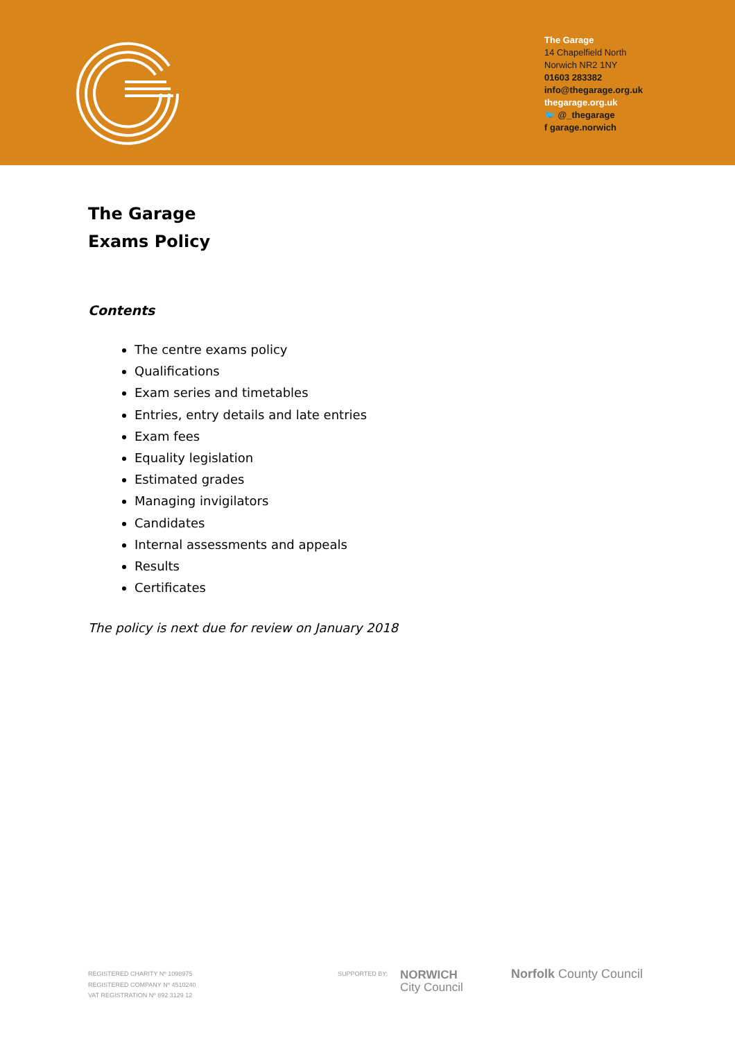The Garage
14 Chapelfield North
Norwich NR2 1NY
01603 283382
info@thegarage.org.uk
thegarage.org.uk
🐦 @_thegarage
f garage.norwich
The Garage
Exams Policy
Contents
The centre exams policy
Qualifications
Exam series and timetables
Entries, entry details and late entries
Exam fees
Equality legislation
Estimated grades
Managing invigilators
Candidates
Internal assessments and appeals
Results
Certificates
The policy is next due for review on January 2018
REGISTERED CHARITY Nº 1098975
REGISTERED COMPANY Nº 4510240
VAT REGISTRATION Nº 892 3129 12
SUPPORTED BY:
NORWICH
City Council
Norfolk County Council